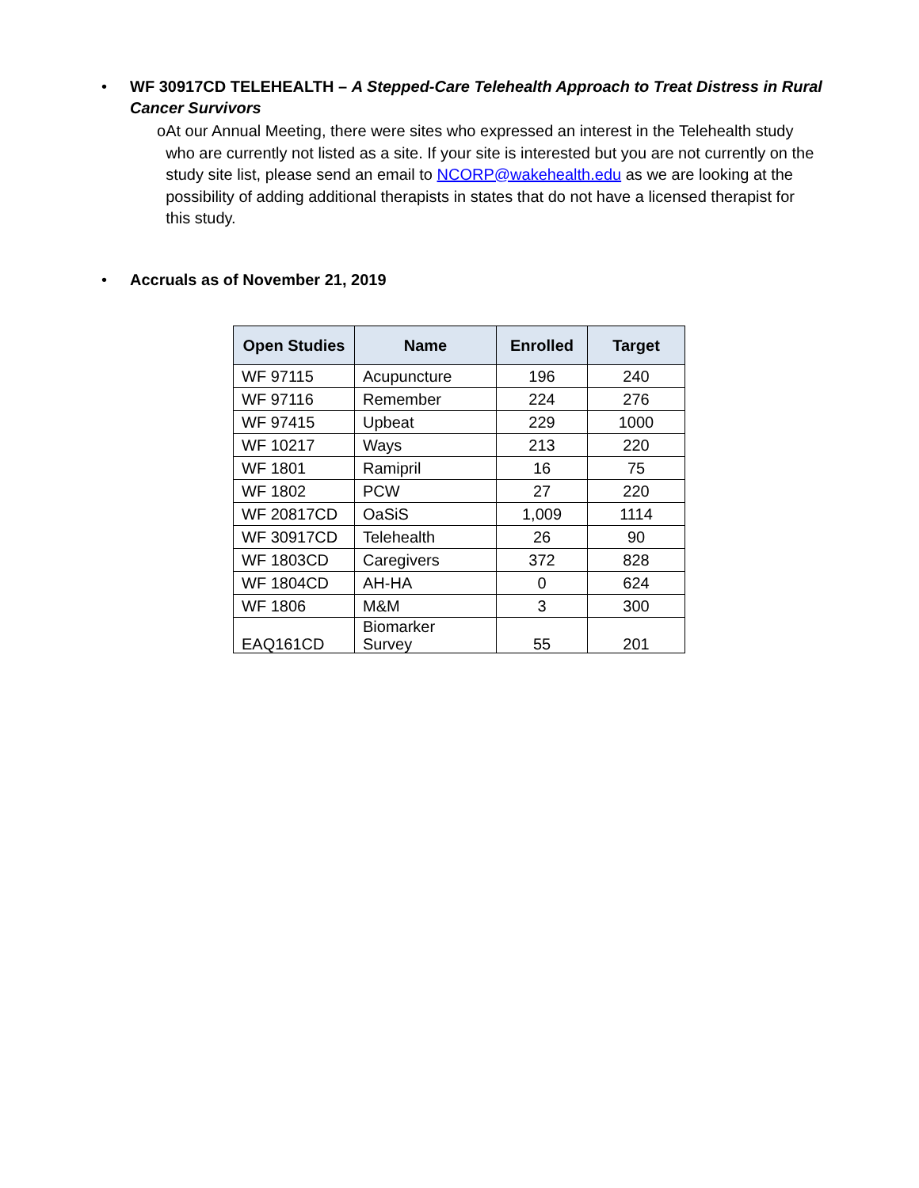• WF 30917CD TELEHEALTH – A Stepped-Care Telehealth Approach to Treat Distress in Rural Cancer Survivors
o At our Annual Meeting, there were sites who expressed an interest in the Telehealth study who are currently not listed as a site. If your site is interested but you are not currently on the study site list, please send an email to NCORP@wakehealth.edu as we are looking at the possibility of adding additional therapists in states that do not have a licensed therapist for this study.
• Accruals as of November 21, 2019
| Open Studies | Name | Enrolled | Target |
| --- | --- | --- | --- |
| WF 97115 | Acupuncture | 196 | 240 |
| WF 97116 | Remember | 224 | 276 |
| WF 97415 | Upbeat | 229 | 1000 |
| WF 10217 | Ways | 213 | 220 |
| WF 1801 | Ramipril | 16 | 75 |
| WF 1802 | PCW | 27 | 220 |
| WF 20817CD | OaSiS | 1,009 | 1114 |
| WF 30917CD | Telehealth | 26 | 90 |
| WF 1803CD | Caregivers | 372 | 828 |
| WF 1804CD | AH-HA | 0 | 624 |
| WF 1806 | M&M | 3 | 300 |
| EAQ161CD | Biomarker Survey | 55 | 201 |